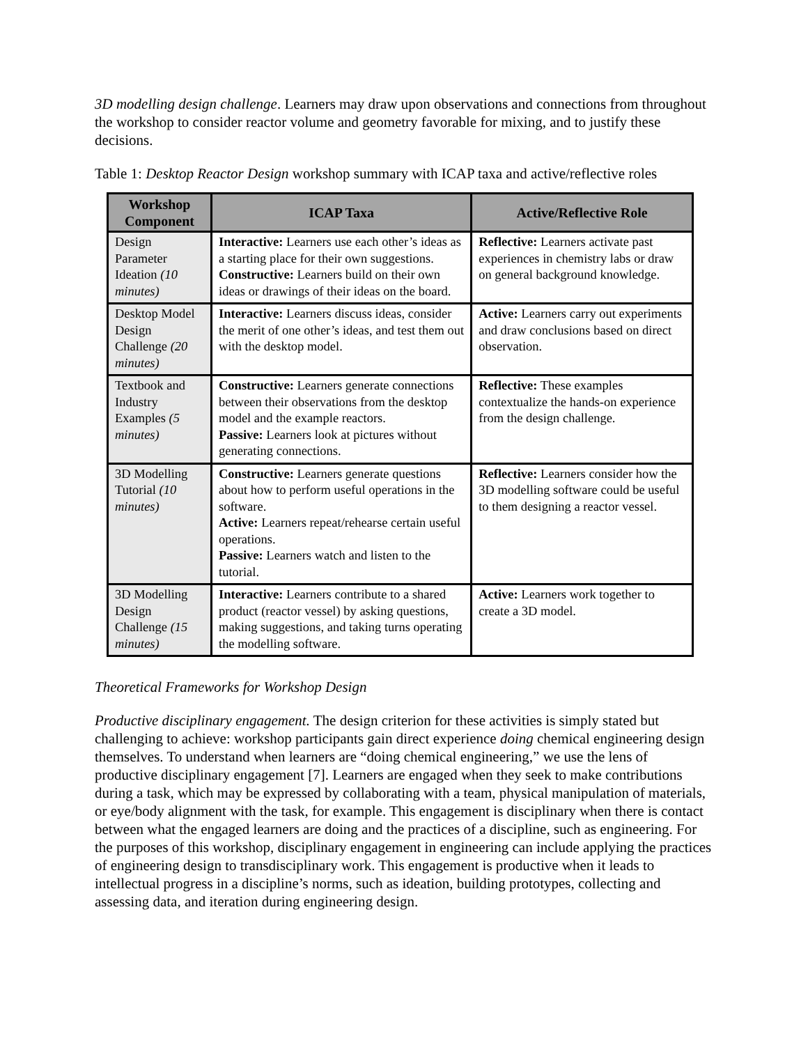3D modelling design challenge. Learners may draw upon observations and connections from throughout the workshop to consider reactor volume and geometry favorable for mixing, and to justify these decisions.
Table 1: Desktop Reactor Design workshop summary with ICAP taxa and active/reflective roles
| Workshop Component | ICAP Taxa | Active/Reflective Role |
| --- | --- | --- |
| Design Parameter Ideation (10 minutes) | Interactive: Learners use each other’s ideas as a starting place for their own suggestions. Constructive: Learners build on their own ideas or drawings of their ideas on the board. | Reflective: Learners activate past experiences in chemistry labs or draw on general background knowledge. |
| Desktop Model Design Challenge (20 minutes) | Interactive: Learners discuss ideas, consider the merit of one other’s ideas, and test them out with the desktop model. | Active: Learners carry out experiments and draw conclusions based on direct observation. |
| Textbook and Industry Examples (5 minutes) | Constructive: Learners generate connections between their observations from the desktop model and the example reactors. Passive: Learners look at pictures without generating connections. | Reflective: These examples contextualize the hands-on experience from the design challenge. |
| 3D Modelling Tutorial (10 minutes) | Constructive: Learners generate questions about how to perform useful operations in the software. Active: Learners repeat/rehearse certain useful operations. Passive: Learners watch and listen to the tutorial. | Reflective: Learners consider how the 3D modelling software could be useful to them designing a reactor vessel. |
| 3D Modelling Design Challenge (15 minutes) | Interactive: Learners contribute to a shared product (reactor vessel) by asking questions, making suggestions, and taking turns operating the modelling software. | Active: Learners work together to create a 3D model. |
Theoretical Frameworks for Workshop Design
Productive disciplinary engagement. The design criterion for these activities is simply stated but challenging to achieve: workshop participants gain direct experience doing chemical engineering design themselves. To understand when learners are “doing chemical engineering,” we use the lens of productive disciplinary engagement [7]. Learners are engaged when they seek to make contributions during a task, which may be expressed by collaborating with a team, physical manipulation of materials, or eye/body alignment with the task, for example. This engagement is disciplinary when there is contact between what the engaged learners are doing and the practices of a discipline, such as engineering. For the purposes of this workshop, disciplinary engagement in engineering can include applying the practices of engineering design to transdisciplinary work. This engagement is productive when it leads to intellectual progress in a discipline’s norms, such as ideation, building prototypes, collecting and assessing data, and iteration during engineering design.